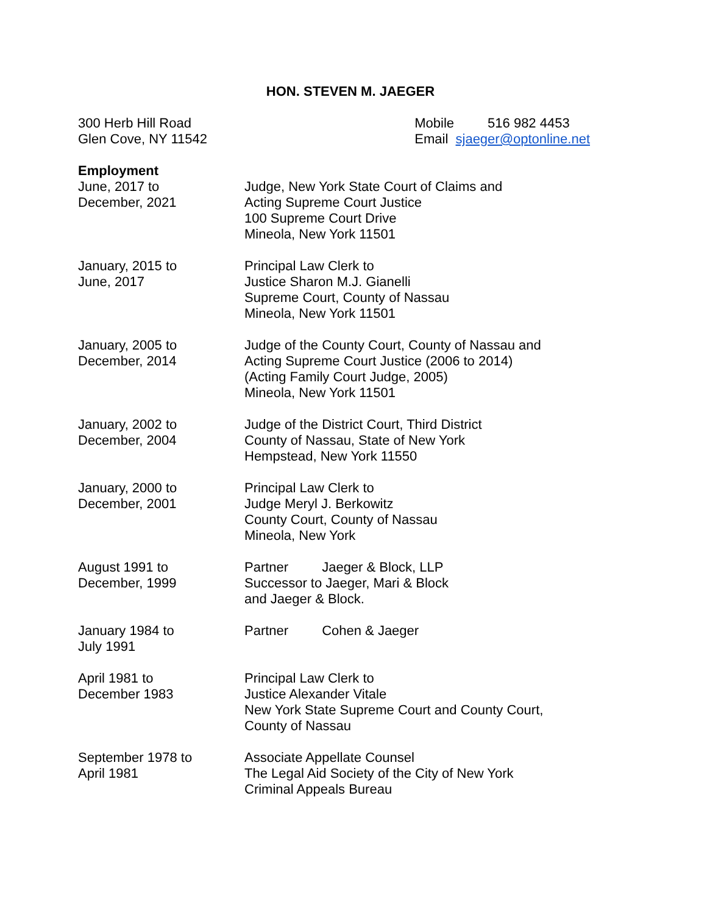HON. STEVEN M. JAEGER
300 Herb Hill Road
Glen Cove, NY 11542
Mobile 516 982 4453
Email sjaeger@optonline.net
Employment
June, 2017 to
December, 2021
Judge, New York State Court of Claims and
Acting Supreme Court Justice
100 Supreme Court Drive
Mineola, New York 11501
January, 2015 to
June, 2017
Principal Law Clerk to
Justice Sharon M.J. Gianelli
Supreme Court, County of Nassau
Mineola, New York 11501
January, 2005 to
December, 2014
Judge of the County Court, County of Nassau and
Acting Supreme Court Justice (2006 to 2014)
(Acting Family Court Judge, 2005)
Mineola, New York 11501
January, 2002 to
December, 2004
Judge of the District Court, Third District
County of Nassau, State of New York
Hempstead, New York 11550
January, 2000 to
December, 2001
Principal Law Clerk to
Judge Meryl J. Berkowitz
County Court, County of Nassau
Mineola, New York
August 1991 to
December, 1999
Partner Jaeger & Block, LLP
Successor to Jaeger, Mari & Block
and Jaeger & Block.
January 1984 to
July 1991
Partner Cohen & Jaeger
April 1981 to
December 1983
Principal Law Clerk to
Justice Alexander Vitale
New York State Supreme Court and County Court,
County of Nassau
September 1978 to
April 1981
Associate Appellate Counsel
The Legal Aid Society of the City of New York
Criminal Appeals Bureau